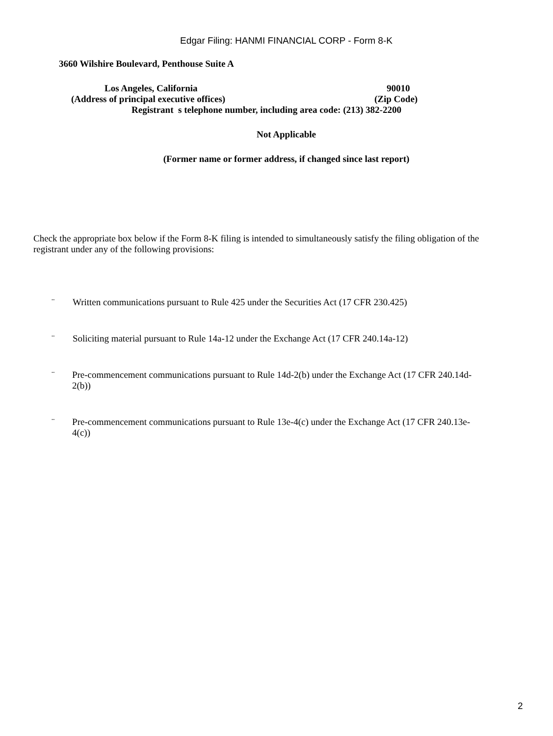Edgar Filing: HANMI FINANCIAL CORP - Form 8-K
3660 Wilshire Boulevard, Penthouse Suite A
Los Angeles, California 90010
(Address of principal executive offices) (Zip Code)
Registrant s telephone number, including area code: (213) 382-2200
Not Applicable
(Former name or former address, if changed since last report)
Check the appropriate box below if the Form 8-K filing is intended to simultaneously satisfy the filing obligation of the registrant under any of the following provisions:
¨ Written communications pursuant to Rule 425 under the Securities Act (17 CFR 230.425)
¨ Soliciting material pursuant to Rule 14a-12 under the Exchange Act (17 CFR 240.14a-12)
¨ Pre-commencement communications pursuant to Rule 14d-2(b) under the Exchange Act (17 CFR 240.14d-2(b))
¨ Pre-commencement communications pursuant to Rule 13e-4(c) under the Exchange Act (17 CFR 240.13e-4(c))
2